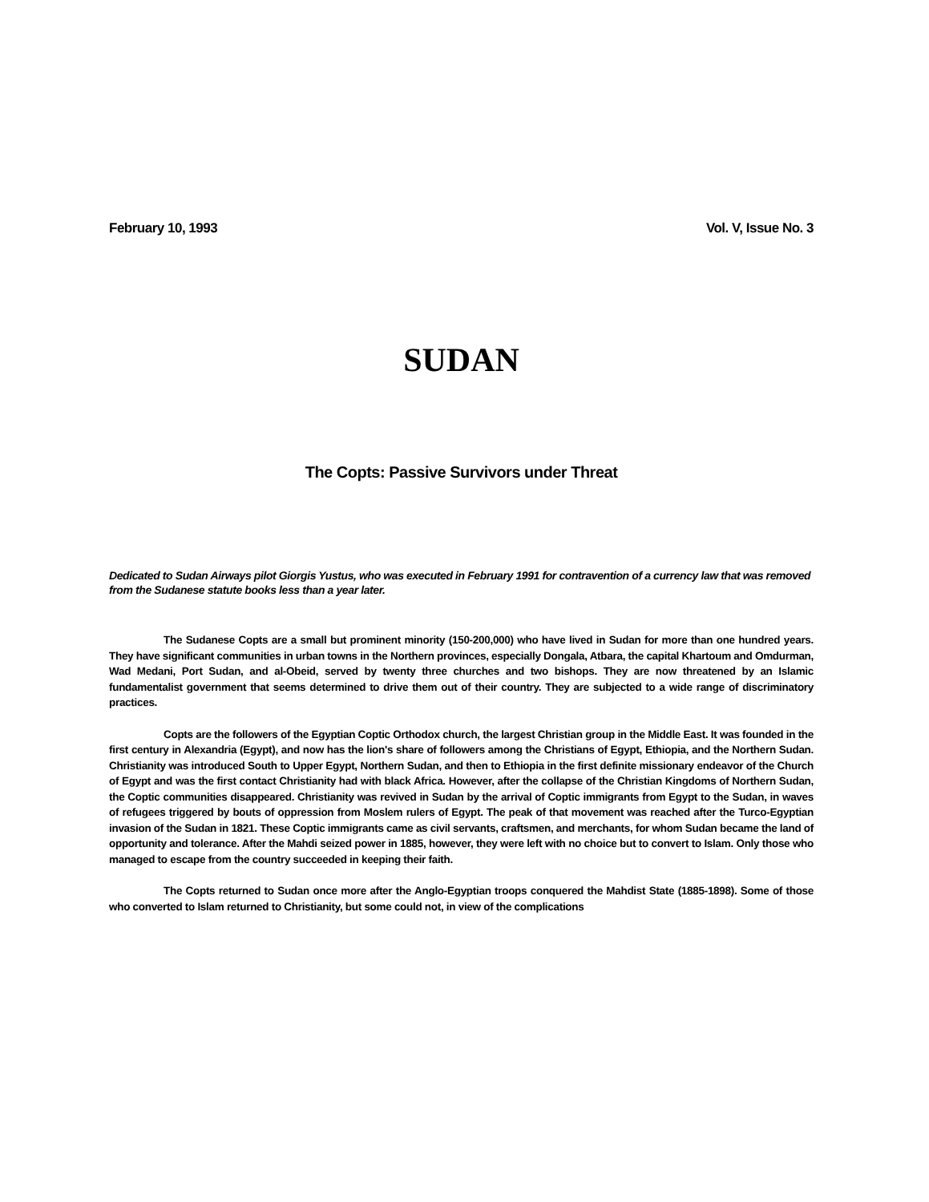February 10, 1993 Vol. V, Issue No. 3
SUDAN
The Copts: Passive Survivors under Threat
Dedicated to Sudan Airways pilot Giorgis Yustus, who was executed in February 1991 for contravention of a currency law that was removed from the Sudanese statute books less than a year later.
The Sudanese Copts are a small but prominent minority (150-200,000) who have lived in Sudan for more than one hundred years. They have significant communities in urban towns in the Northern provinces, especially Dongala, Atbara, the capital Khartoum and Omdurman, Wad Medani, Port Sudan, and al-Obeid, served by twenty three churches and two bishops. They are now threatened by an Islamic fundamentalist government that seems determined to drive them out of their country. They are subjected to a wide range of discriminatory practices.
Copts are the followers of the Egyptian Coptic Orthodox church, the largest Christian group in the Middle East. It was founded in the first century in Alexandria (Egypt), and now has the lion's share of followers among the Christians of Egypt, Ethiopia, and the Northern Sudan. Christianity was introduced South to Upper Egypt, Northern Sudan, and then to Ethiopia in the first definite missionary endeavor of the Church of Egypt and was the first contact Christianity had with black Africa. However, after the collapse of the Christian Kingdoms of Northern Sudan, the Coptic communities disappeared. Christianity was revived in Sudan by the arrival of Coptic immigrants from Egypt to the Sudan, in waves of refugees triggered by bouts of oppression from Moslem rulers of Egypt. The peak of that movement was reached after the Turco-Egyptian invasion of the Sudan in 1821. These Coptic immigrants came as civil servants, craftsmen, and merchants, for whom Sudan became the land of opportunity and tolerance. After the Mahdi seized power in 1885, however, they were left with no choice but to convert to Islam. Only those who managed to escape from the country succeeded in keeping their faith.
The Copts returned to Sudan once more after the Anglo-Egyptian troops conquered the Mahdist State (1885-1898). Some of those who converted to Islam returned to Christianity, but some could not, in view of the complications